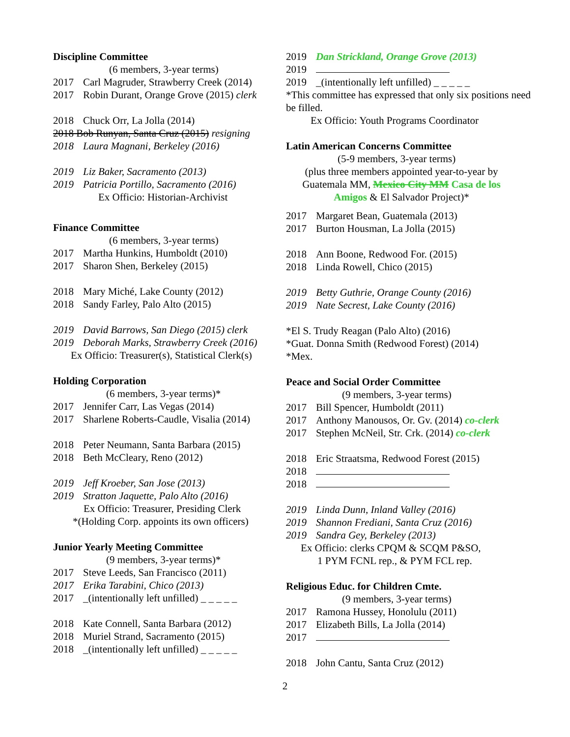Discipline Committee
(6 members, 3-year terms)
2017 Carl Magruder, Strawberry Creek (2014)
2017 Robin Durant, Orange Grove (2015) clerk
2018 Chuck Orr, La Jolla (2014)
2018 Bob Runyan, Santa Cruz (2015) resigning
2018 Laura Magnani, Berkeley (2016)
2019 Liz Baker, Sacramento (2013)
2019 Patricia Portillo, Sacramento (2016)
Ex Officio: Historian-Archivist
Finance Committee
(6 members, 3-year terms)
2017 Martha Hunkins, Humboldt (2010)
2017 Sharon Shen, Berkeley (2015)
2018 Mary Miché, Lake County (2012)
2018 Sandy Farley, Palo Alto (2015)
2019 David Barrows, San Diego (2015) clerk
2019 Deborah Marks, Strawberry Creek (2016)
Ex Officio: Treasurer(s), Statistical Clerk(s)
Holding Corporation
(6 members, 3-year terms)*
2017 Jennifer Carr, Las Vegas (2014)
2017 Sharlene Roberts-Caudle, Visalia (2014)
2018 Peter Neumann, Santa Barbara (2015)
2018 Beth McCleary, Reno (2012)
2019 Jeff Kroeber, San Jose (2013)
2019 Stratton Jaquette, Palo Alto (2016)
Ex Officio: Treasurer, Presiding Clerk
*(Holding Corp. appoints its own officers)
Junior Yearly Meeting Committee
(9 members, 3-year terms)*
2017 Steve Leeds, San Francisco (2011)
2017 Erika Tarabini, Chico (2013)
2017 _(intentionally left unfilled) _ _ _ _ _
2018 Kate Connell, Santa Barbara (2012)
2018 Muriel Strand, Sacramento (2015)
2018 _(intentionally left unfilled) _ _ _ _ _
2019 Dan Strickland, Orange Grove (2013)
2019
2019 _(intentionally left unfilled) _ _ _ _ _
*This committee has expressed that only six positions need be filled.
Ex Officio: Youth Programs Coordinator
Latin American Concerns Committee
(5-9 members, 3-year terms)
(plus three members appointed year-to-year by Guatemala MM, Mexico City MM Casa de los Amigos & El Salvador Project)*
2017 Margaret Bean, Guatemala (2013)
2017 Burton Housman, La Jolla (2015)
2018 Ann Boone, Redwood For. (2015)
2018 Linda Rowell, Chico (2015)
2019 Betty Guthrie, Orange County (2016)
2019 Nate Secrest, Lake County (2016)
*El S. Trudy Reagan (Palo Alto) (2016)
*Guat. Donna Smith (Redwood Forest) (2014)
*Mex.
Peace and Social Order Committee
(9 members, 3-year terms)
2017 Bill Spencer, Humboldt (2011)
2017 Anthony Manousos, Or. Gv. (2014) co-clerk
2017 Stephen McNeil, Str. Crk. (2014) co-clerk
2018 Eric Straatsma, Redwood Forest (2015)
2018
2018
2019 Linda Dunn, Inland Valley (2016)
2019 Shannon Frediani, Santa Cruz (2016)
2019 Sandra Gey, Berkeley (2013)
Ex Officio: clerks CPQM & SCQM P&SO,
1 PYM FCNL rep., & PYM FCL rep.
Religious Educ. for Children Cmte.
(9 members, 3-year terms)
2017 Ramona Hussey, Honolulu (2011)
2017 Elizabeth Bills, La Jolla (2014)
2017
2018 John Cantu, Santa Cruz (2012)
2